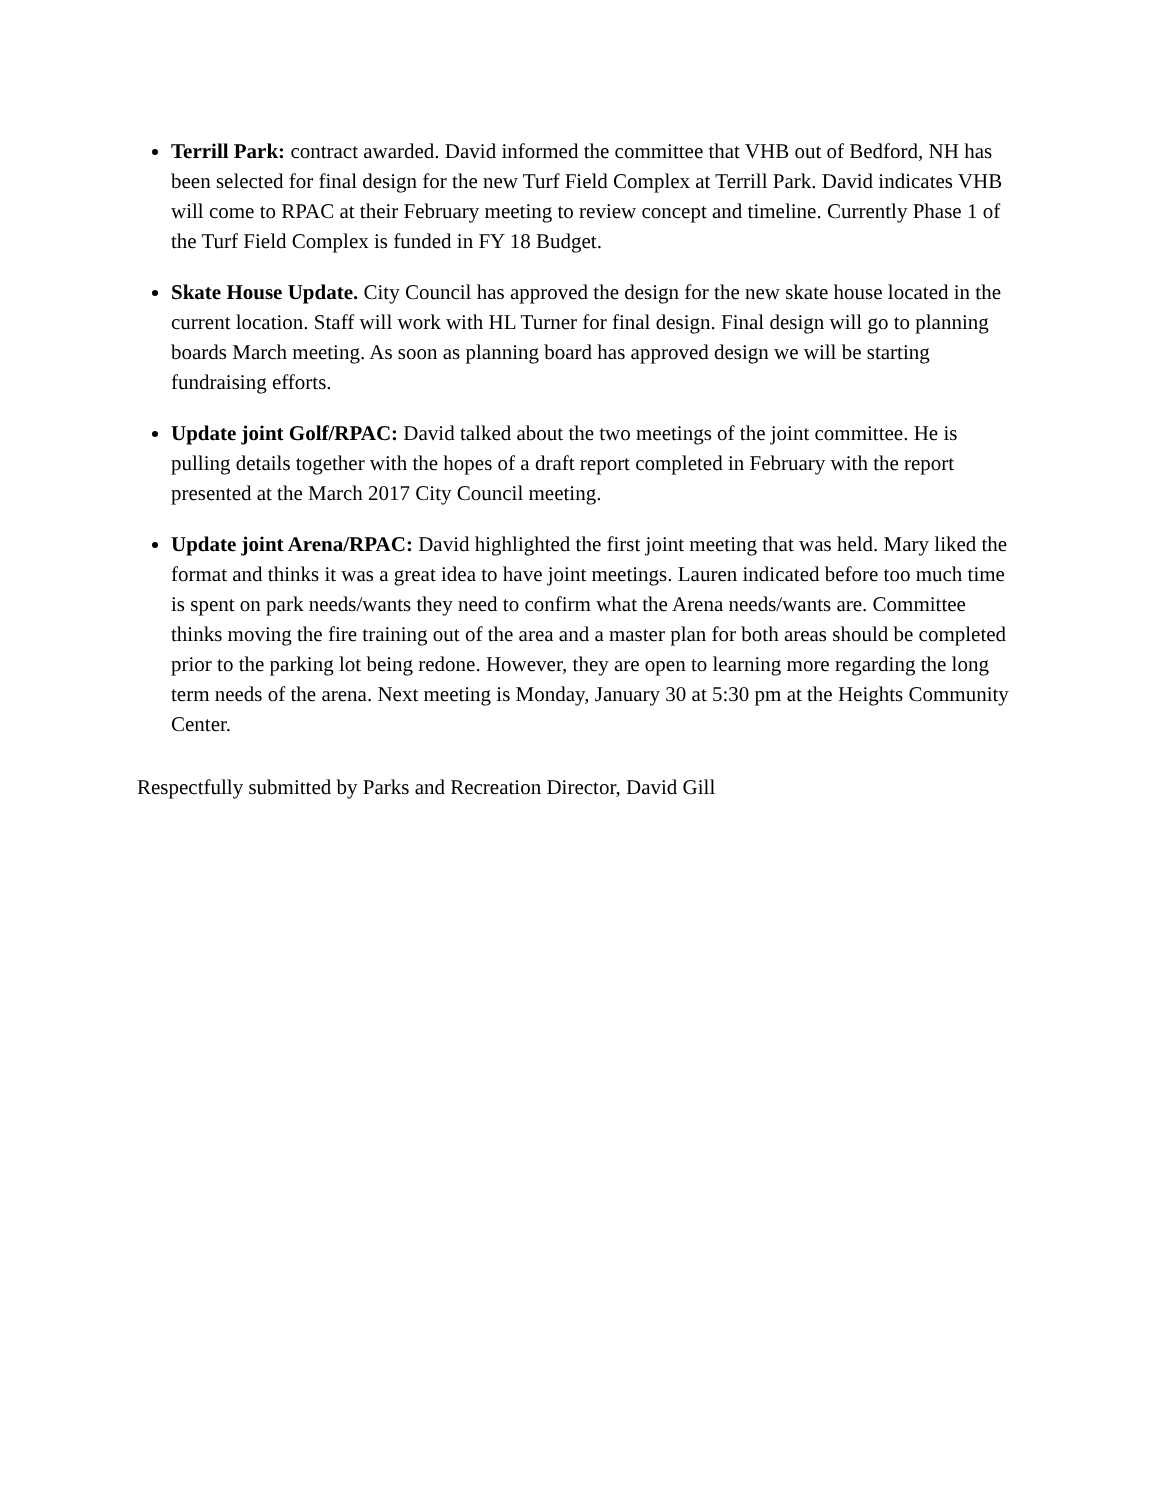Terrill Park: contract awarded. David informed the committee that VHB out of Bedford, NH has been selected for final design for the new Turf Field Complex at Terrill Park. David indicates VHB will come to RPAC at their February meeting to review concept and timeline. Currently Phase 1 of the Turf Field Complex is funded in FY 18 Budget.
Skate House Update. City Council has approved the design for the new skate house located in the current location. Staff will work with HL Turner for final design. Final design will go to planning boards March meeting. As soon as planning board has approved design we will be starting fundraising efforts.
Update joint Golf/RPAC: David talked about the two meetings of the joint committee. He is pulling details together with the hopes of a draft report completed in February with the report presented at the March 2017 City Council meeting.
Update joint Arena/RPAC: David highlighted the first joint meeting that was held. Mary liked the format and thinks it was a great idea to have joint meetings. Lauren indicated before too much time is spent on park needs/wants they need to confirm what the Arena needs/wants are. Committee thinks moving the fire training out of the area and a master plan for both areas should be completed prior to the parking lot being redone. However, they are open to learning more regarding the long term needs of the arena. Next meeting is Monday, January 30 at 5:30 pm at the Heights Community Center.
Respectfully submitted by Parks and Recreation Director, David Gill